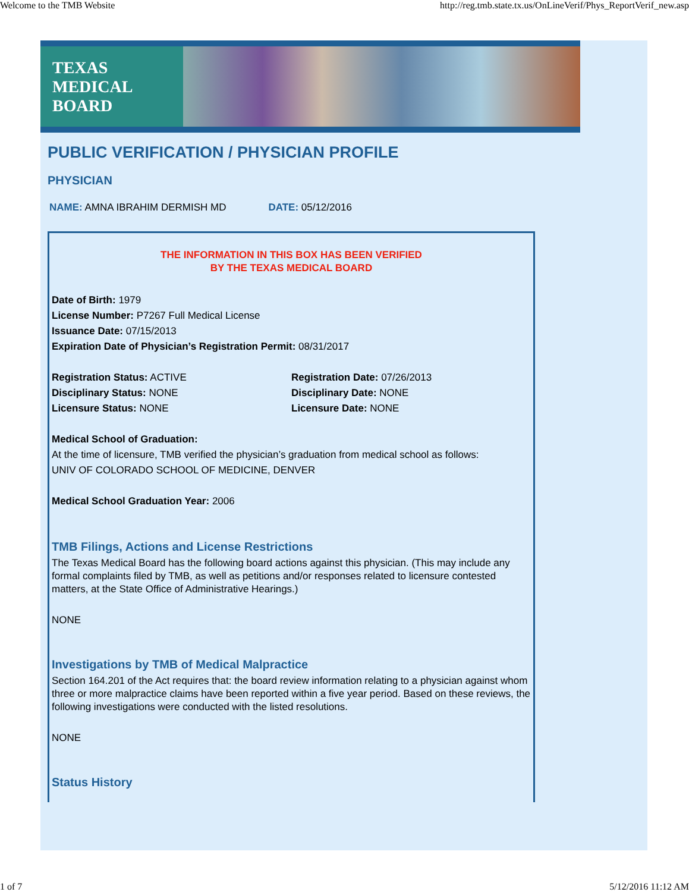Welcome to the TMB Website http://reg.tmb.state.tx.us/OnLineVerif/Phys_ReportVerif_new.asp
TEXAS
MEDICAL
BOARD
PUBLIC VERIFICATION / PHYSICIAN PROFILE
PHYSICIAN
NAME: AMNA IBRAHIM DERMISH MD DATE: 05/12/2016
THE INFORMATION IN THIS BOX HAS BEEN VERIFIED
BY THE TEXAS MEDICAL BOARD
Date of Birth: 1979
License Number: P7267 Full Medical License
Issuance Date: 07/15/2013
Expiration Date of Physician’s Registration Permit: 08/31/2017
Registration Status: ACTIVE
Disciplinary Status: NONE
Licensure Status: NONE
Registration Date: 07/26/2013
Disciplinary Date: NONE
Licensure Date: NONE
Medical School of Graduation:
At the time of licensure, TMB verified the physician’s graduation from medical school as follows:
UNIV OF COLORADO SCHOOL OF MEDICINE, DENVER
Medical School Graduation Year: 2006
TMB Filings, Actions and License Restrictions
The Texas Medical Board has the following board actions against this physician. (This may include any formal complaints filed by TMB, as well as petitions and/or responses related to licensure contested matters, at the State Office of Administrative Hearings.)
NONE
Investigations by TMB of Medical Malpractice
Section 164.201 of the Act requires that: the board review information relating to a physician against whom three or more malpractice claims have been reported within a five year period. Based on these reviews, the following investigations were conducted with the listed resolutions.
NONE
Status History
1 of 7 5/12/2016 11:12 AM